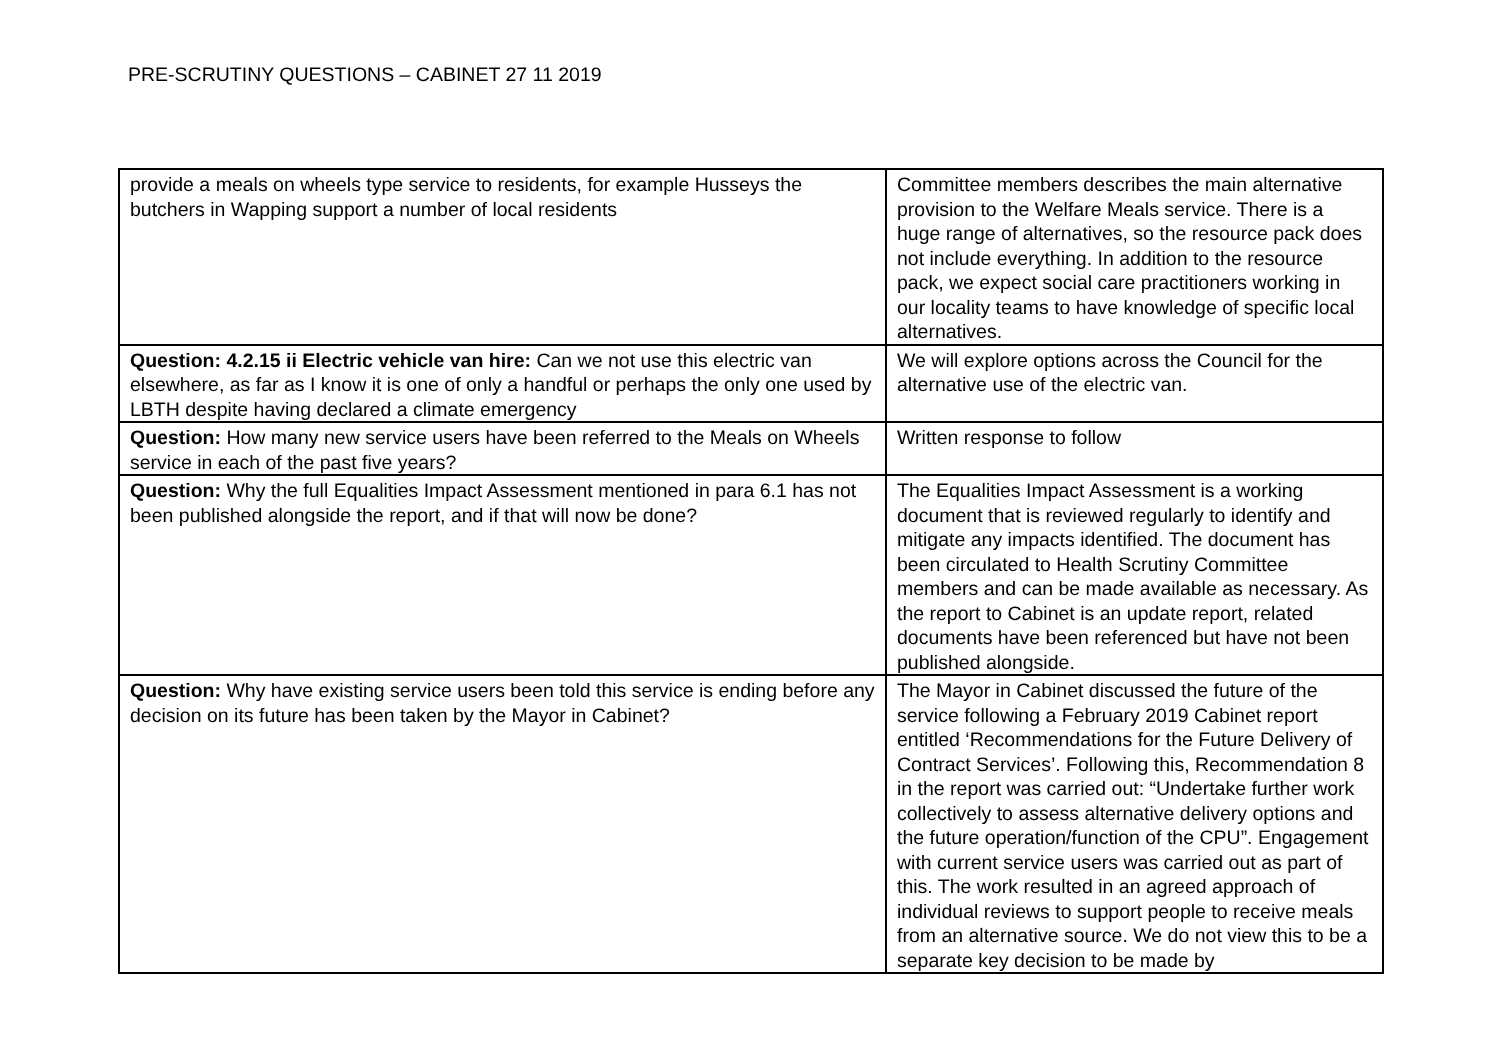PRE-SCRUTINY QUESTIONS – CABINET 27 11 2019
| provide a meals on wheels type service to residents, for example Husseys the butchers in Wapping support a number of local residents | Committee members describes the main alternative provision to the Welfare Meals service. There is a huge range of alternatives, so the resource pack does not include everything. In addition to the resource pack, we expect social care practitioners working in our locality teams to have knowledge of specific local alternatives. |
| Question: 4.2.15 ii Electric vehicle van hire: Can we not use this electric van elsewhere, as far as I know it is one of only a handful or perhaps the only one used by LBTH despite having declared a climate emergency | We will explore options across the Council for the alternative use of the electric van. |
| Question: How many new service users have been referred to the Meals on Wheels service in each of the past five years? | Written response to follow |
| Question: Why the full Equalities Impact Assessment mentioned in para 6.1 has not been published alongside the report, and if that will now be done? | The Equalities Impact Assessment is a working document that is reviewed regularly to identify and mitigate any impacts identified. The document has been circulated to Health Scrutiny Committee members and can be made available as necessary. As the report to Cabinet is an update report, related documents have been referenced but have not been published alongside. |
| Question: Why have existing service users been told this service is ending before any decision on its future has been taken by the Mayor in Cabinet? | The Mayor in Cabinet discussed the future of the service following a February 2019 Cabinet report entitled ‘Recommendations for the Future Delivery of Contract Services’. Following this, Recommendation 8 in the report was carried out: “Undertake further work collectively to assess alternative delivery options and the future operation/function of the CPU”. Engagement with current service users was carried out as part of this. The work resulted in an agreed approach of individual reviews to support people to receive meals from an alternative source. We do not view this to be a separate key decision to be made by |